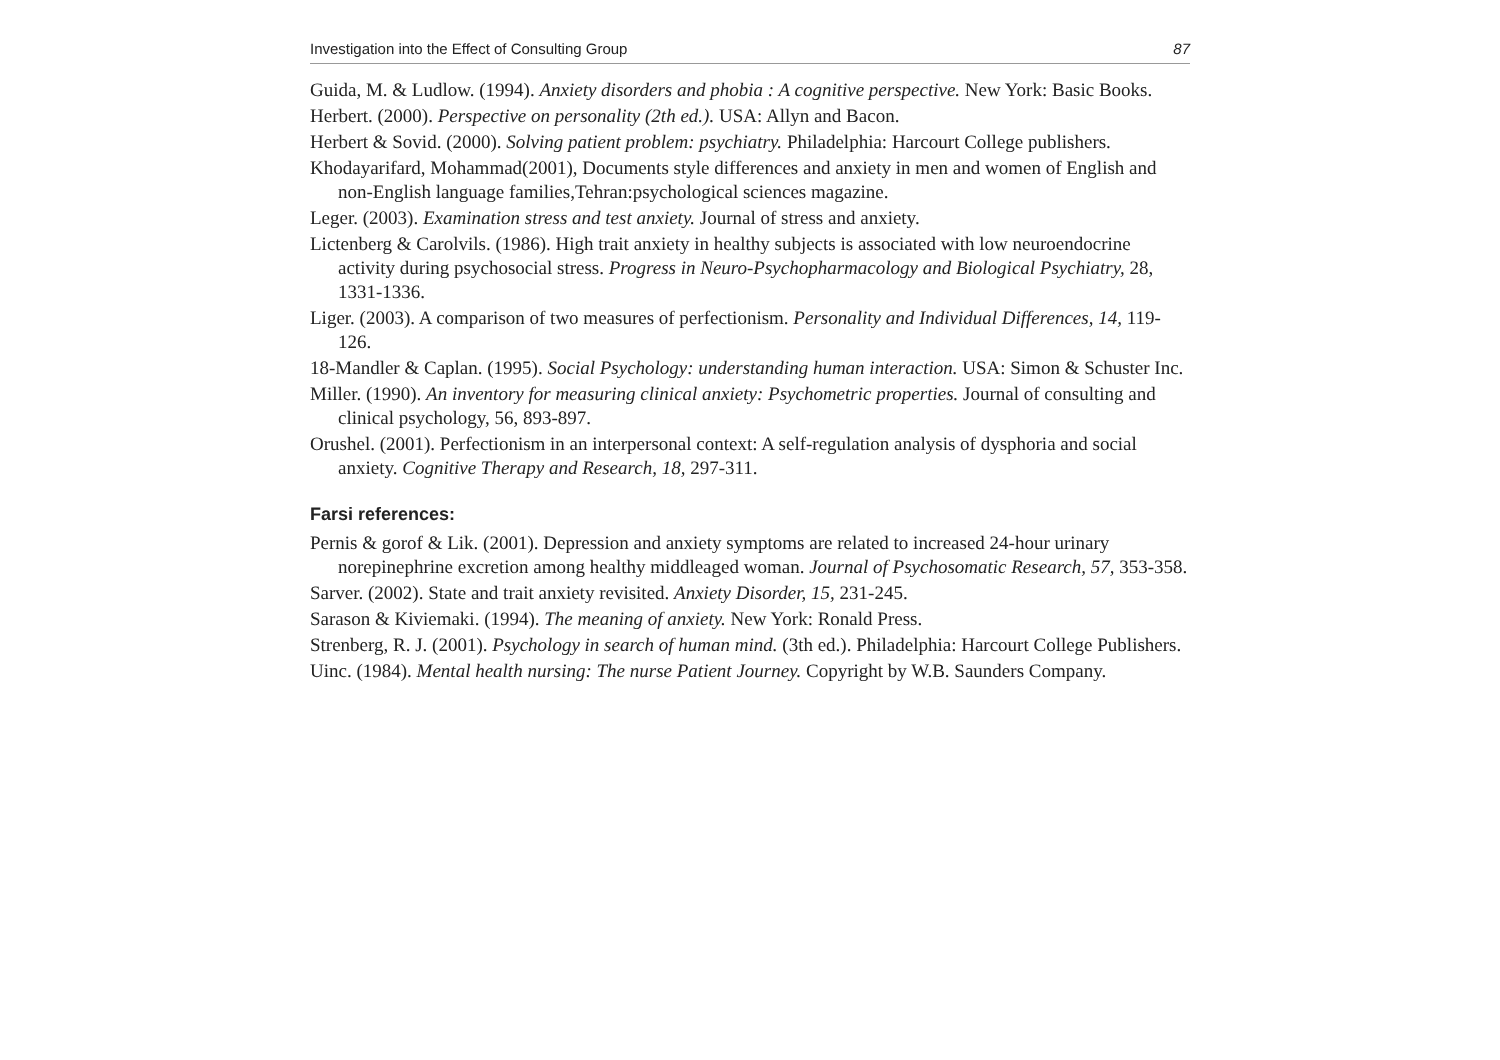Investigation into the Effect of Consulting Group 87
Guida, M. & Ludlow. (1994). Anxiety disorders and phobia : A cognitive perspective. New York: Basic Books.
Herbert. (2000). Perspective on personality (2th ed.). USA: Allyn and Bacon.
Herbert & Sovid. (2000). Solving patient problem: psychiatry. Philadelphia: Harcourt College publishers.
Khodayarifard, Mohammad(2001), Documents style differences and anxiety in men and women of English and non-English language families,Tehran:psychological sciences magazine.
Leger. (2003). Examination stress and test anxiety. Journal of stress and anxiety.
Lictenberg & Carolvils. (1986). High trait anxiety in healthy subjects is associated with low neuroendocrine activity during psychosocial stress. Progress in Neuro-Psychopharmacology and Biological Psychiatry, 28, 1331-1336.
Liger. (2003). A comparison of two measures of perfectionism. Personality and Individual Differences, 14, 119-126.
18-Mandler & Caplan. (1995). Social Psychology: understanding human interaction. USA: Simon & Schuster Inc.
Miller. (1990). An inventory for measuring clinical anxiety: Psychometric properties. Journal of consulting and clinical psychology, 56, 893-897.
Orushel. (2001). Perfectionism in an interpersonal context: A self-regulation analysis of dysphoria and social anxiety. Cognitive Therapy and Research, 18, 297-311.
Farsi references:
Pernis & gorof & Lik. (2001). Depression and anxiety symptoms are related to increased 24-hour urinary norepinephrine excretion among healthy middleaged woman. Journal of Psychosomatic Research, 57, 353-358.
Sarver. (2002). State and trait anxiety revisited. Anxiety Disorder, 15, 231-245.
Sarason & Kiviemaki. (1994). The meaning of anxiety. New York: Ronald Press.
Strenberg, R. J. (2001). Psychology in search of human mind. (3th ed.). Philadelphia: Harcourt College Publishers.
Uinc. (1984). Mental health nursing: The nurse Patient Journey. Copyright by W.B. Saunders Company.